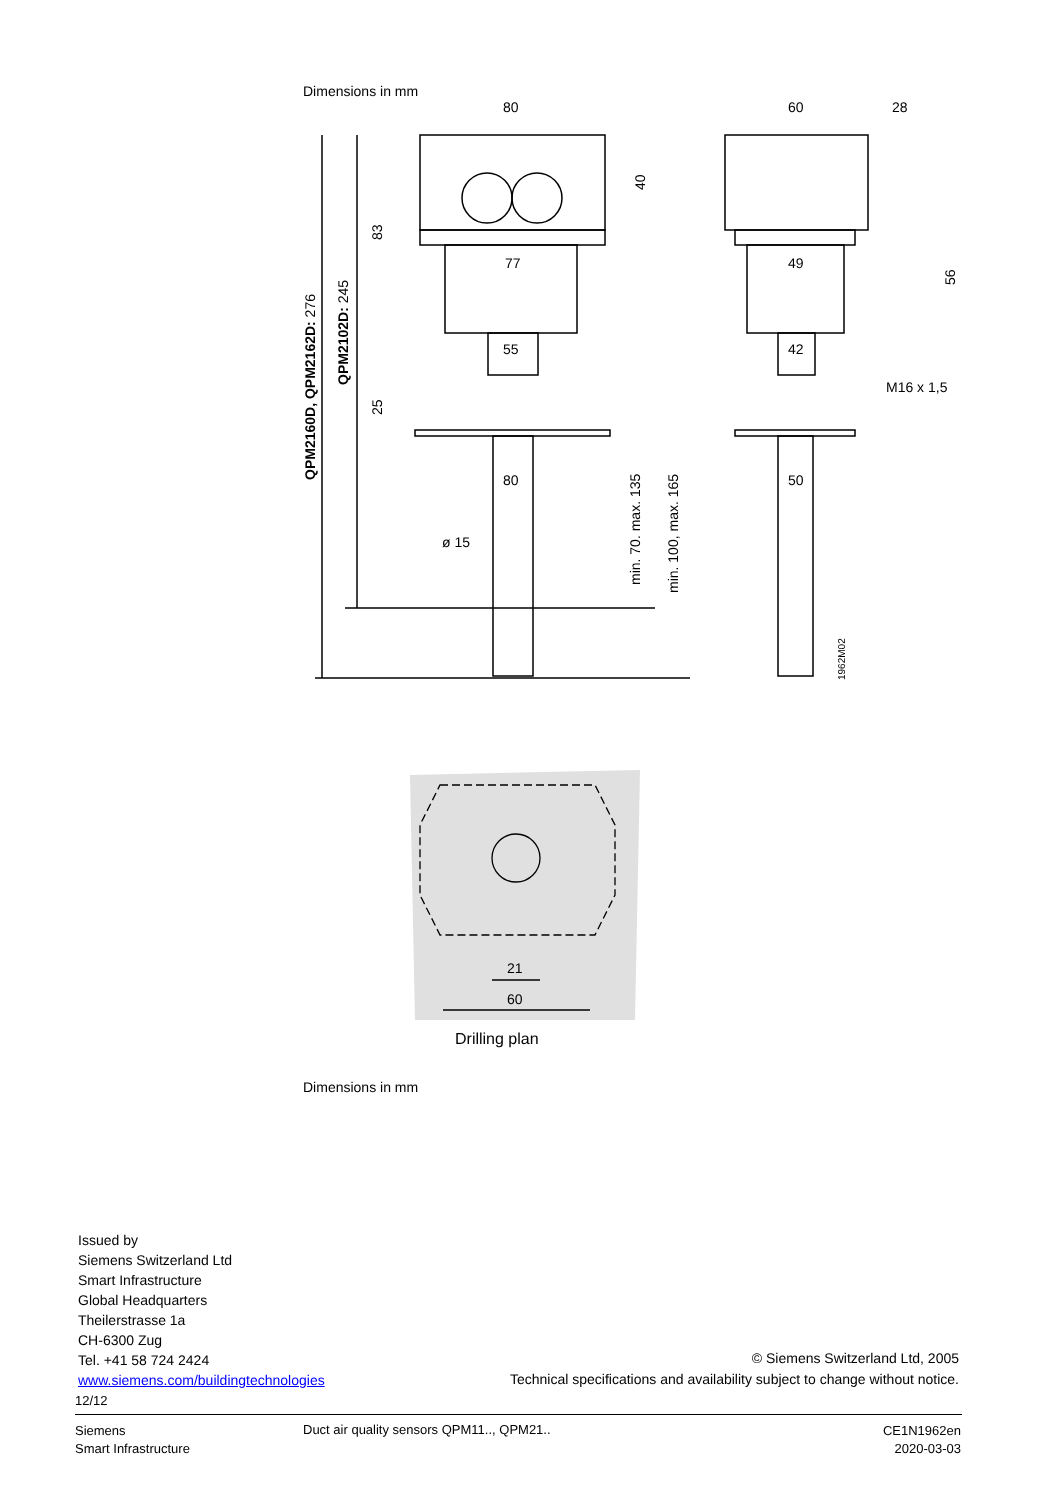Dimensions in mm
80
60
28
77
49
55
42
80
50
ø 15
M16 x 1,5
40
83
25
56
min. 70. max. 135
min. 100, max. 165
QPM2160D, QPM2162D: 276
QPM2102D: 245
1962M02
21
60
Drilling plan
Dimensions in mm
Issued by
Siemens Switzerland Ltd
Smart Infrastructure
Global Headquarters
Theilerstrasse 1a
CH-6300 Zug
Tel. +41 58 724 2424
www.siemens.com/buildingtechnologies
© Siemens Switzerland Ltd, 2005
Technical specifications and availability subject to change without notice.
12/12
Siemens
Smart Infrastructure
Duct air quality sensors QPM11.., QPM21..
CE1N1962en
2020-03-03